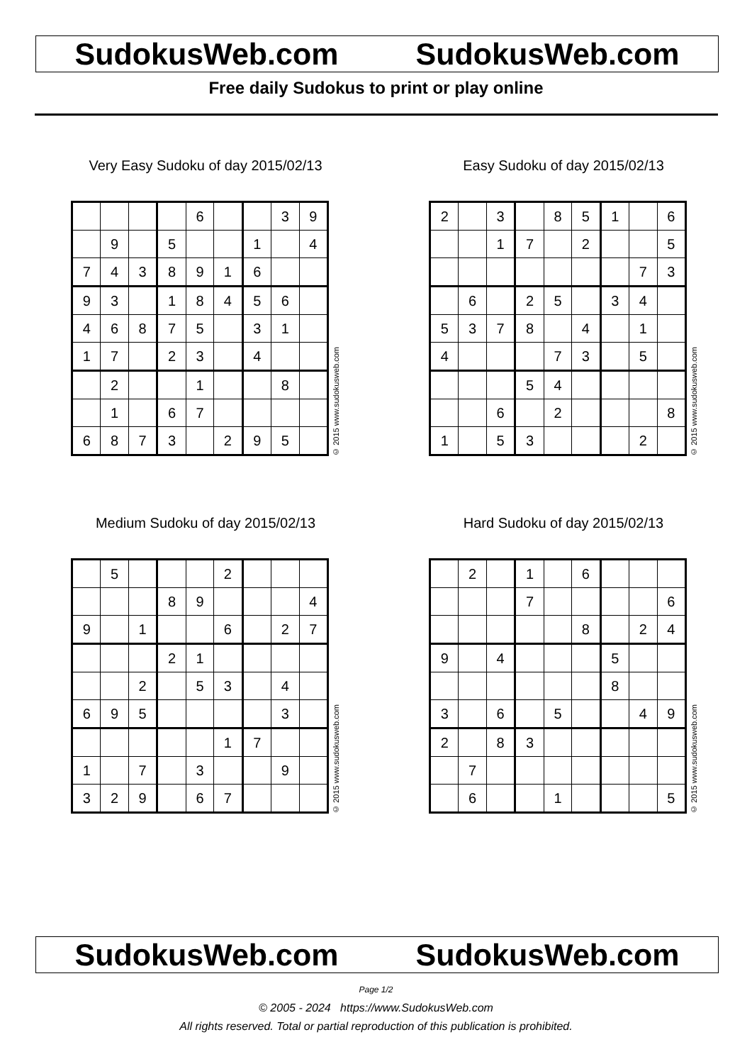SudokusWeb.com SudokusWeb.com
Free daily Sudokus to print or play online
Very Easy Sudoku of day 2015/02/13
| | | | | 6 | | | 3 | 9 |
| | 9 | | 5 | | | 1 | | 4 |
| 7 | 4 | 3 | 8 | 9 | 1 | 6 | | |
| 9 | 3 | | 1 | 8 | 4 | 5 | 6 | |
| 4 | 6 | 8 | 7 | 5 | | 3 | 1 | |
| 1 | 7 | | 2 | 3 | | 4 | | |
| | 2 | | | 1 | | | 8 | |
| | 1 | | 6 | 7 | | | | |
| 6 | 8 | 7 | 3 | | 2 | 9 | 5 | |
© 2015 www.sudokusweb.com
Easy Sudoku of day 2015/02/13
| 2 | | 3 | | 8 | 5 | 1 | | 6 |
| | | 1 | 7 | | 2 | | | 5 |
| | | | | | | | 7 | 3 |
| | 6 | | 2 | 5 | | 3 | 4 | |
| 5 | 3 | 7 | 8 | | 4 | | 1 | |
| 4 | | | | 7 | 3 | | 5 | |
| | | | 5 | 4 | | | | |
| | | 6 | | 2 | | | | 8 |
| 1 | | 5 | 3 | | | | 2 | |
© 2015 www.sudokusweb.com
Medium Sudoku of day 2015/02/13
| | 5 | | | | 2 | | | |
| | | | 8 | 9 | | | | 4 |
| 9 | | 1 | | | 6 | | 2 | 7 |
| | | | 2 | 1 | | | | |
| | | 2 | | 5 | 3 | | 4 | |
| 6 | 9 | 5 | | | | | 3 | |
| | | | | | 1 | 7 | | |
| 1 | | 7 | | 3 | | | 9 | |
| 3 | 2 | 9 | | 6 | 7 | | | |
© 2015 www.sudokusweb.com
Hard Sudoku of day 2015/02/13
| | 2 | | 1 | | 6 | | | |
| | | | 7 | | | | | 6 |
| | | | | | 8 | | 2 | 4 |
| 9 | | 4 | | | | 5 | | |
| | | | | | | 8 | | |
| 3 | | 6 | | 5 | | | 4 | 9 |
| 2 | | 8 | 3 | | | | | |
| | 7 | | | | | | | |
| | 6 | | | 1 | | | | 5 |
© 2015 www.sudokusweb.com
SudokusWeb.com SudokusWeb.com
Page 1/2
© 2005 - 2024 https://www.SudokusWeb.com
All rights reserved. Total or partial reproduction of this publication is prohibited.